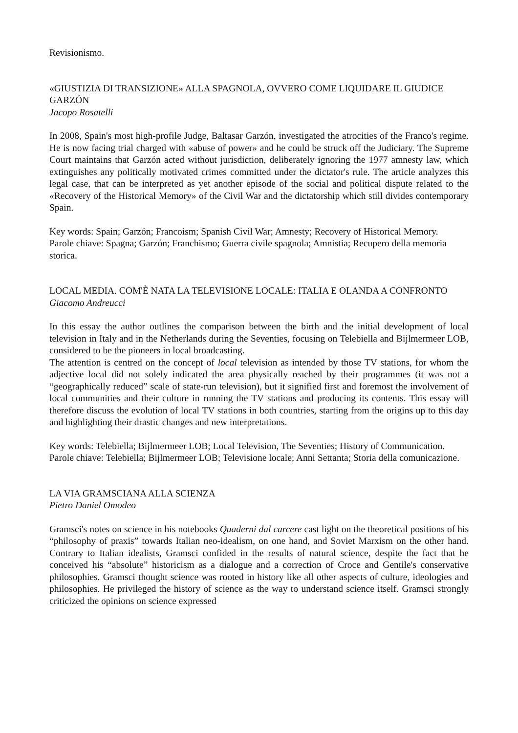Revisionismo.
«GIUSTIZIA DI TRANSIZIONE» ALLA SPAGNOLA, OVVERO COME LIQUIDARE IL GIUDICE GARZÓN
Jacopo Rosatelli
In 2008, Spain's most high-profile Judge, Baltasar Garzón, investigated the atrocities of the Franco's regime. He is now facing trial charged with «abuse of power» and he could be struck off the Judiciary. The Supreme Court maintains that Garzón acted without jurisdiction, deliberately ignoring the 1977 amnesty law, which extinguishes any politically motivated crimes committed under the dictator's rule. The article analyzes this legal case, that can be interpreted as yet another episode of the social and political dispute related to the «Recovery of the Historical Memory» of the Civil War and the dictatorship which still divides contemporary Spain.
Key words: Spain; Garzón; Francoism; Spanish Civil War; Amnesty; Recovery of Historical Memory.
Parole chiave: Spagna; Garzón; Franchismo; Guerra civile spagnola; Amnistia; Recupero della memoria storica.
LOCAL MEDIA. COM'È NATA LA TELEVISIONE LOCALE: ITALIA E OLANDA A CONFRONTO
Giacomo Andreucci
In this essay the author outlines the comparison between the birth and the initial development of local television in Italy and in the Netherlands during the Seventies, focusing on Telebiella and Bijlmermeer LOB, considered to be the pioneers in local broadcasting.
The attention is centred on the concept of local television as intended by those TV stations, for whom the adjective local did not solely indicated the area physically reached by their programmes (it was not a “geographically reduced” scale of state-run television), but it signified first and foremost the involvement of local communities and their culture in running the TV stations and producing its contents. This essay will therefore discuss the evolution of local TV stations in both countries, starting from the origins up to this day and highlighting their drastic changes and new interpretations.
Key words: Telebiella; Bijlmermeer LOB; Local Television, The Seventies; History of Communication.
Parole chiave: Telebiella; Bijlmermeer LOB; Televisione locale; Anni Settanta; Storia della comunicazione.
LA VIA GRAMSCIANA ALLA SCIENZA
Pietro Daniel Omodeo
Gramsci's notes on science in his notebooks Quaderni dal carcere cast light on the theoretical positions of his “philosophy of praxis” towards Italian neo-idealism, on one hand, and Soviet Marxism on the other hand. Contrary to Italian idealists, Gramsci confided in the results of natural science, despite the fact that he conceived his “absolute” historicism as a dialogue and a correction of Croce and Gentile's conservative philosophies. Gramsci thought science was rooted in history like all other aspects of culture, ideologies and philosophies. He privileged the history of science as the way to understand science itself. Gramsci strongly criticized the opinions on science expressed